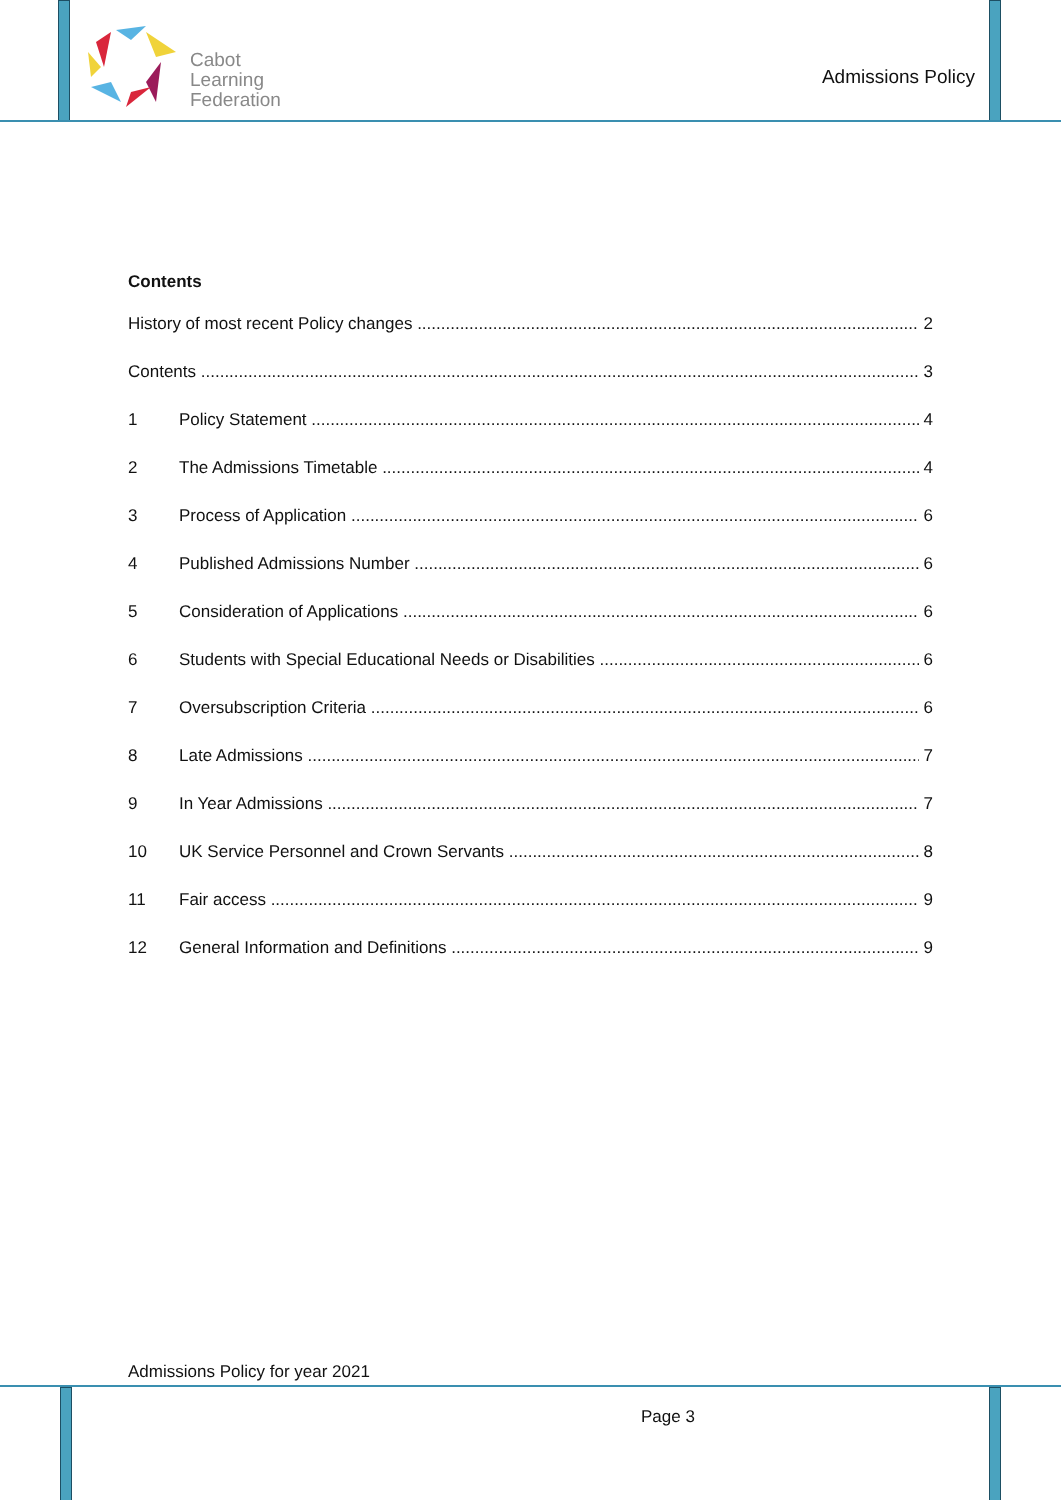Cabot
Learning
Federation
Admissions Policy
Contents
History of most recent Policy changes 2
Contents 3
1 Policy Statement 4
2 The Admissions Timetable 4
3 Process of Application 6
4 Published Admissions Number 6
5 Consideration of Applications 6
6 Students with Special Educational Needs or Disabilities 6
7 Oversubscription Criteria 6
8 Late Admissions 7
9 In Year Admissions 7
10 UK Service Personnel and Crown Servants 8
11 Fair access 9
12 General Information and Definitions 9
Admissions Policy for year 2021
Page 3